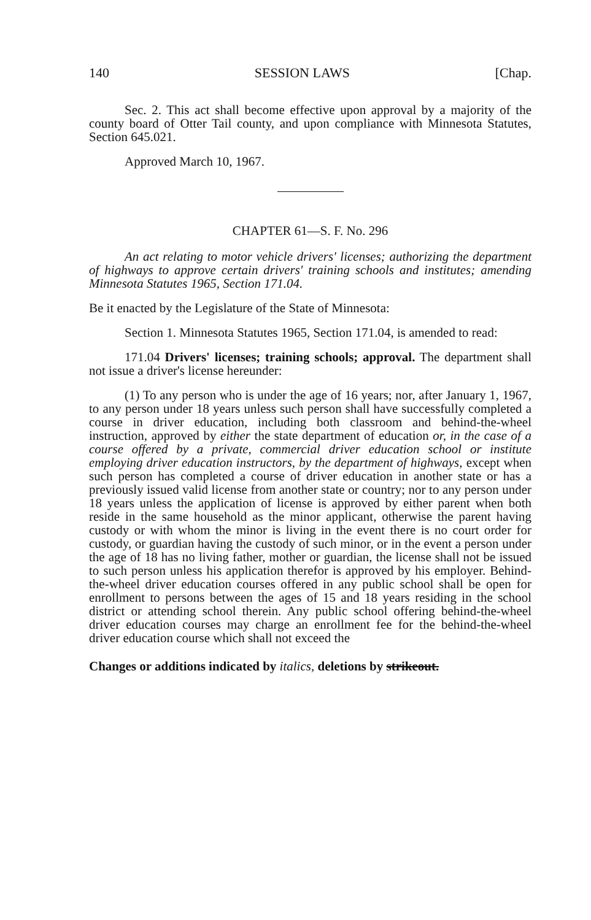140 SESSION LAWS [Chap.
Sec. 2. This act shall become effective upon approval by a majority of the county board of Otter Tail county, and upon compliance with Minnesota Statutes, Section 645.021.
Approved March 10, 1967.
CHAPTER 61—S. F. No. 296
An act relating to motor vehicle drivers' licenses; authorizing the department of highways to approve certain drivers' training schools and institutes; amending Minnesota Statutes 1965, Section 171.04.
Be it enacted by the Legislature of the State of Minnesota:
Section 1. Minnesota Statutes 1965, Section 171.04, is amended to read:
171.04 Drivers' licenses; training schools; approval. The department shall not issue a driver's license hereunder:
(1) To any person who is under the age of 16 years; nor, after January 1, 1967, to any person under 18 years unless such person shall have successfully completed a course in driver education, including both classroom and behind-the-wheel instruction, approved by either the state department of education or, in the case of a course offered by a private, commercial driver education school or institute employing driver education instructors, by the department of highways, except when such person has completed a course of driver education in another state or has a previously issued valid license from another state or country; nor to any person under 18 years unless the application of license is approved by either parent when both reside in the same household as the minor applicant, otherwise the parent having custody or with whom the minor is living in the event there is no court order for custody, or guardian having the custody of such minor, or in the event a person under the age of 18 has no living father, mother or guardian, the license shall not be issued to such person unless his application therefor is approved by his employer. Behind-the-wheel driver education courses offered in any public school shall be open for enrollment to persons between the ages of 15 and 18 years residing in the school district or attending school therein. Any public school offering behind-the-wheel driver education courses may charge an enrollment fee for the behind-the-wheel driver education course which shall not exceed the
Changes or additions indicated by italics, deletions by strikeout.